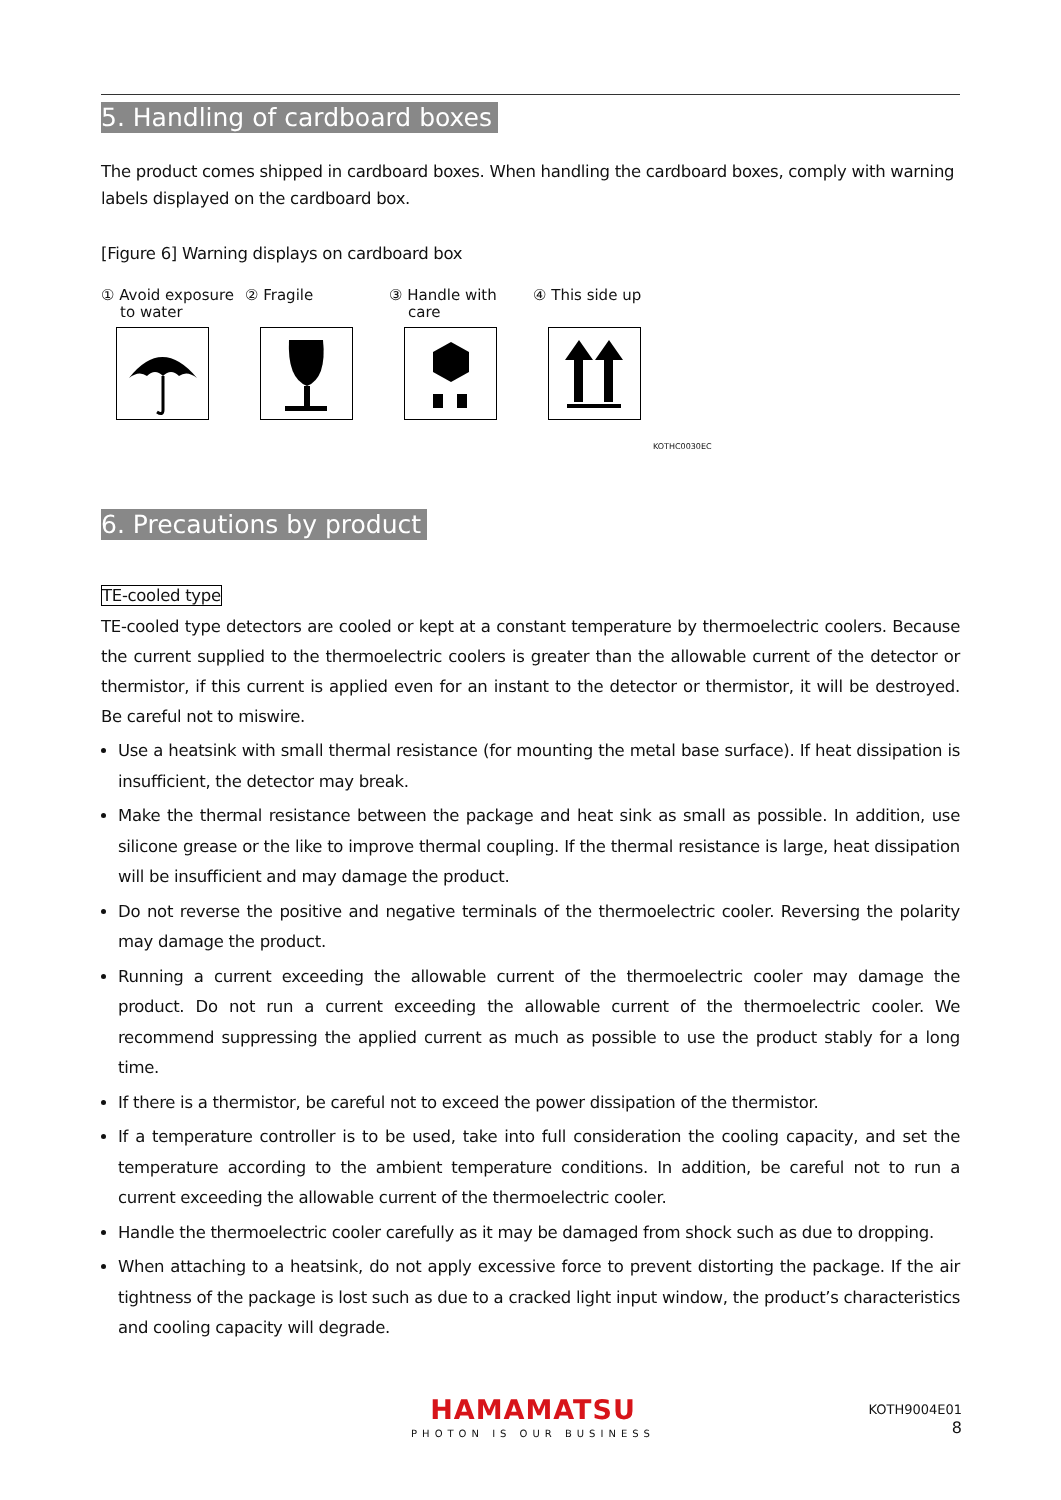5. Handling of cardboard boxes
The product comes shipped in cardboard boxes. When handling the cardboard boxes, comply with warning labels displayed on the cardboard box.
[Figure 6] Warning displays on cardboard box
① Avoid exposure
to water
② Fragile
③ Handle with
care
④ This side up
KOTHC0030EC
6. Precautions by product
TE-cooled type
TE-cooled type detectors are cooled or kept at a constant temperature by thermoelectric coolers. Because the current supplied to the thermoelectric coolers is greater than the allowable current of the detector or thermistor, if this current is applied even for an instant to the detector or thermistor, it will be destroyed. Be careful not to miswire.
Use a heatsink with small thermal resistance (for mounting the metal base surface). If heat dissipation is insufficient, the detector may break.
Make the thermal resistance between the package and heat sink as small as possible. In addition, use silicone grease or the like to improve thermal coupling. If the thermal resistance is large, heat dissipation will be insufficient and may damage the product.
Do not reverse the positive and negative terminals of the thermoelectric cooler. Reversing the polarity may damage the product.
Running a current exceeding the allowable current of the thermoelectric cooler may damage the product. Do not run a current exceeding the allowable current of the thermoelectric cooler. We recommend suppressing the applied current as much as possible to use the product stably for a long time.
If there is a thermistor, be careful not to exceed the power dissipation of the thermistor.
If a temperature controller is to be used, take into full consideration the cooling capacity, and set the temperature according to the ambient temperature conditions. In addition, be careful not to run a current exceeding the allowable current of the thermoelectric cooler.
Handle the thermoelectric cooler carefully as it may be damaged from shock such as due to dropping.
When attaching to a heatsink, do not apply excessive force to prevent distorting the package. If the air tightness of the package is lost such as due to a cracked light input window, the product’s characteristics and cooling capacity will degrade.
HAMAMATSU
PHOTON IS OUR BUSINESS
KOTH9004E01
8